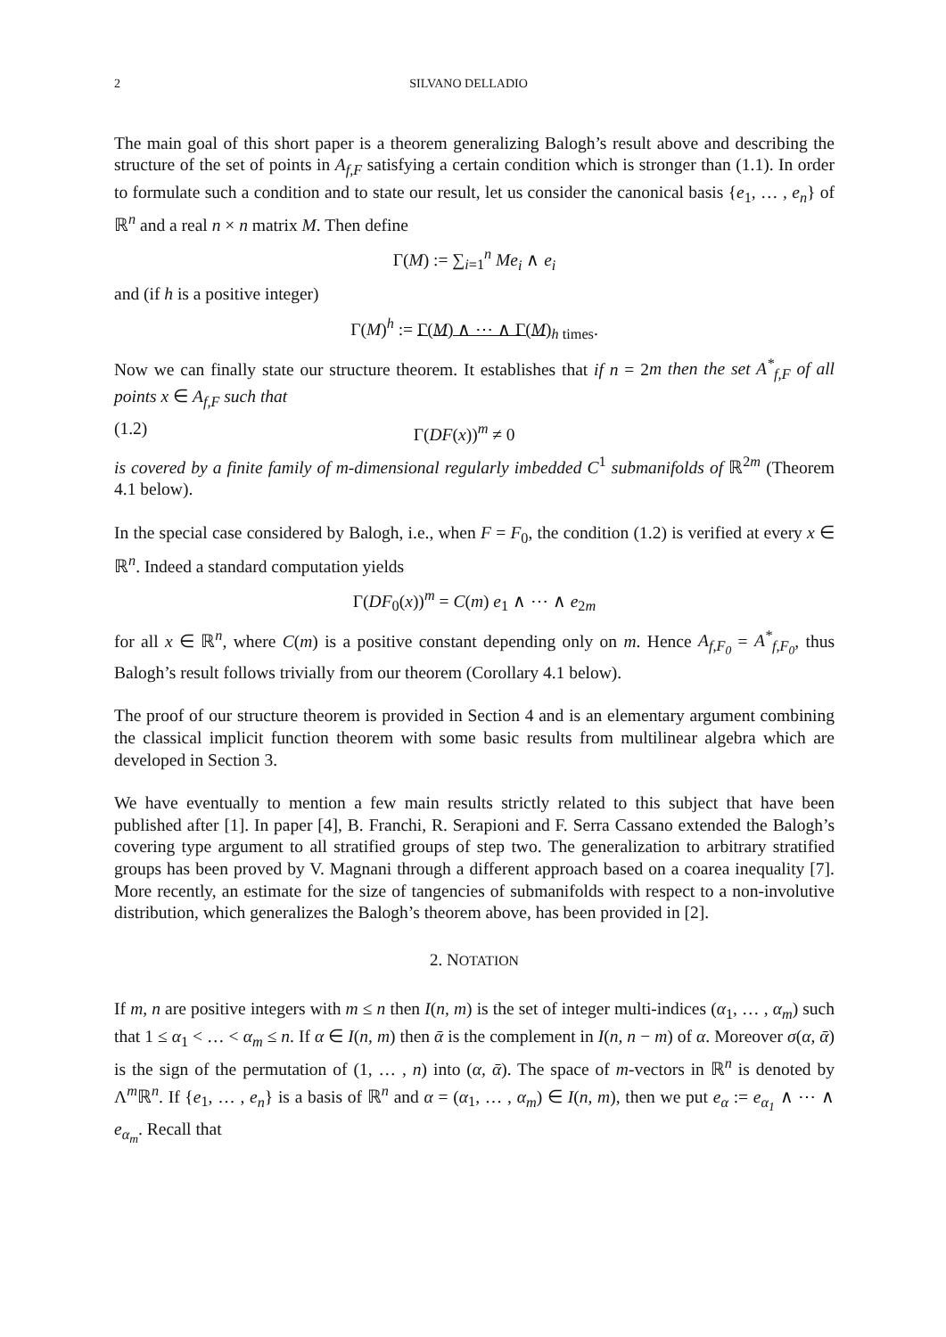2 SILVANO DELLADIO
The main goal of this short paper is a theorem generalizing Balogh’s result above and describing the structure of the set of points in A<sub>f,F</sub> satisfying a certain condition which is stronger than (1.1). In order to formulate such a condition and to state our result, let us consider the canonical basis {e<sub>1</sub>, … , e<sub>n</sub>} of ℝ<sup>n</sup> and a real n × n matrix M. Then define
Γ(M) := ∑<sub>i=1</sub><sup>n</sup> Me<sub>i</sub> ∧ e<sub>i</sub>
and (if h is a positive integer)
Γ(M)<sup>h</sup> := Γ(M) ∧ ⋯ ∧ Γ(M)<sub>h times</sub>.
Now we can finally state our structure theorem. It establishes that if n = 2m then the set A<sup>*</sup><sub>f,F</sub> of all points x ∈ A<sub>f,F</sub> such that
(1.2) Γ(DF(x))<sup>m</sup> ≠ 0
is covered by a finite family of m-dimensional regularly imbedded C<sup>1</sup> submanifolds of ℝ<sup>2m</sup> (Theorem 4.1 below).
In the special case considered by Balogh, i.e., when F = F<sub>0</sub>, the condition (1.2) is verified at every x ∈ ℝ<sup>n</sup>. Indeed a standard computation yields
Γ(DF<sub>0</sub>(x))<sup>m</sup> = C(m) e<sub>1</sub> ∧ ⋯ ∧ e<sub>2m</sub>
for all x ∈ ℝ<sup>n</sup>, where C(m) is a positive constant depending only on m. Hence A<sub>f,F<sub>0</sub></sub> = A<sup>*</sup><sub>f,F<sub>0</sub></sub>, thus Balogh’s result follows trivially from our theorem (Corollary 4.1 below).
The proof of our structure theorem is provided in Section 4 and is an elementary argument combining the classical implicit function theorem with some basic results from multilinear algebra which are developed in Section 3.
We have eventually to mention a few main results strictly related to this subject that have been published after [1]. In paper [4], B. Franchi, R. Serapioni and F. Serra Cassano extended the Balogh’s covering type argument to all stratified groups of step two. The generalization to arbitrary stratified groups has been proved by V. Magnani through a different approach based on a coarea inequality [7]. More recently, an estimate for the size of tangencies of submanifolds with respect to a non-involutive distribution, which generalizes the Balogh’s theorem above, has been provided in [2].
2. NOTATION
If m, n are positive integers with m ≤ n then I(n, m) is the set of integer multi-indices (α<sub>1</sub>, … , α<sub>m</sub>) such that 1 ≤ α<sub>1</sub> < … < α<sub>m</sub> ≤ n. If α ∈ I(n, m) then ᾱ is the complement in I(n, n − m) of α. Moreover σ(α, ᾱ) is the sign of the permutation of (1, … , n) into (α, ᾱ). The space of m-vectors in ℝ<sup>n</sup> is denoted by Λ<sup>m</sup>ℝ<sup>n</sup>. If {e<sub>1</sub>, … , e<sub>n</sub>} is a basis of ℝ<sup>n</sup> and α = (α<sub>1</sub>, … , α<sub>m</sub>) ∈ I(n, m), then we put e<sub>α</sub> := e<sub>α<sub>1</sub></sub> ∧ ⋯ ∧ e<sub>α<sub>m</sub></sub>. Recall that